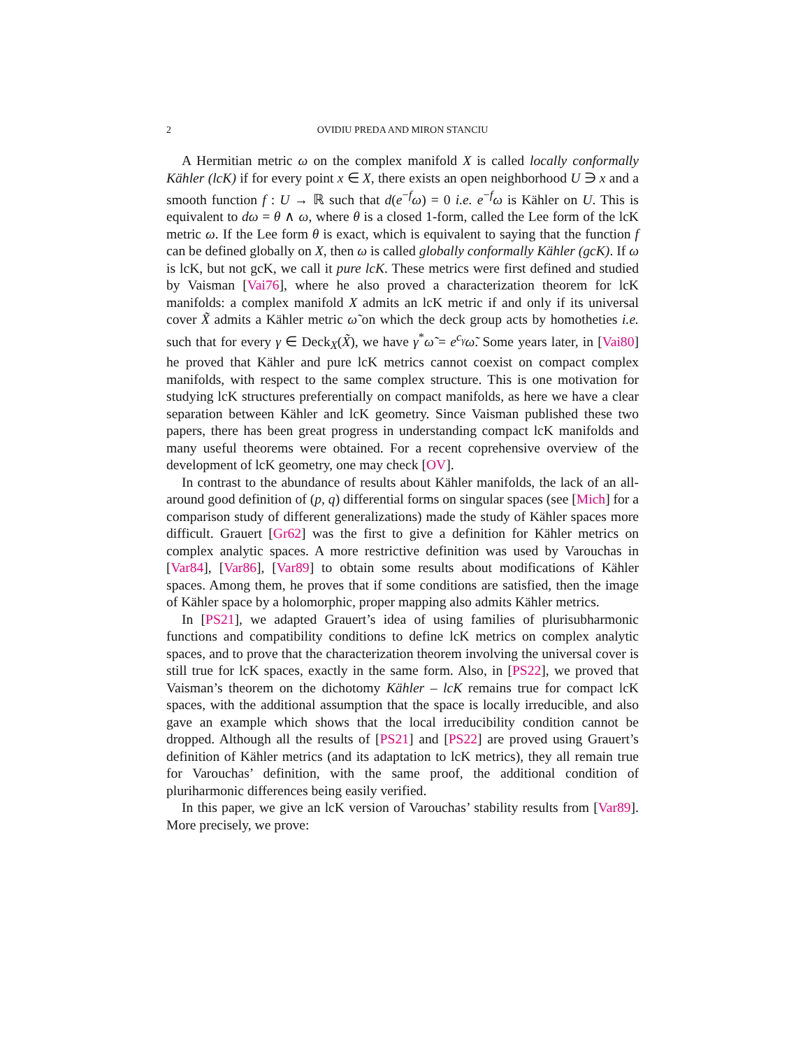2 OVIDIU PREDA AND MIRON STANCIU
A Hermitian metric ω on the complex manifold X is called locally conformally Kähler (lcK) if for every point x ∈ X, there exists an open neighborhood U ∋ x and a smooth function f : U → ℝ such that d(e<sup>−f</sup>ω) = 0 i.e. e<sup>−f</sup>ω is Kähler on U. This is equivalent to dω = θ ∧ ω, where θ is a closed 1-form, called the Lee form of the lcK metric ω. If the Lee form θ is exact, which is equivalent to saying that the function f can be defined globally on X, then ω is called globally conformally Kähler (gcK). If ω is lcK, but not gcK, we call it pure lcK. These metrics were first defined and studied by Vaisman [Vai76], where he also proved a characterization theorem for lcK manifolds: a complex manifold X admits an lcK metric if and only if its universal cover X̃ admits a Kähler metric ω̃ on which the deck group acts by homotheties i.e. such that for every γ ∈ Deck<sub>X</sub>(X̃), we have γ<sup>*</sup>ω̃ = e<sup>c<sub>γ</sub></sup>ω̃. Some years later, in [Vai80] he proved that Kähler and pure lcK metrics cannot coexist on compact complex manifolds, with respect to the same complex structure. This is one motivation for studying lcK structures preferentially on compact manifolds, as here we have a clear separation between Kähler and lcK geometry. Since Vaisman published these two papers, there has been great progress in understanding compact lcK manifolds and many useful theorems were obtained. For a recent coprehensive overview of the development of lcK geometry, one may check [OV].
In contrast to the abundance of results about Kähler manifolds, the lack of an all-around good definition of (p, q) differential forms on singular spaces (see [Mich] for a comparison study of different generalizations) made the study of Kähler spaces more difficult. Grauert [Gr62] was the first to give a definition for Kähler metrics on complex analytic spaces. A more restrictive definition was used by Varouchas in [Var84], [Var86], [Var89] to obtain some results about modifications of Kähler spaces. Among them, he proves that if some conditions are satisfied, then the image of Kähler space by a holomorphic, proper mapping also admits Kähler metrics.
In [PS21], we adapted Grauert’s idea of using families of plurisubharmonic functions and compatibility conditions to define lcK metrics on complex analytic spaces, and to prove that the characterization theorem involving the universal cover is still true for lcK spaces, exactly in the same form. Also, in [PS22], we proved that Vaisman’s theorem on the dichotomy Kähler – lcK remains true for compact lcK spaces, with the additional assumption that the space is locally irreducible, and also gave an example which shows that the local irreducibility condition cannot be dropped. Although all the results of [PS21] and [PS22] are proved using Grauert’s definition of Kähler metrics (and its adaptation to lcK metrics), they all remain true for Varouchas’ definition, with the same proof, the additional condition of pluriharmonic differences being easily verified.
In this paper, we give an lcK version of Varouchas’ stability results from [Var89]. More precisely, we prove: